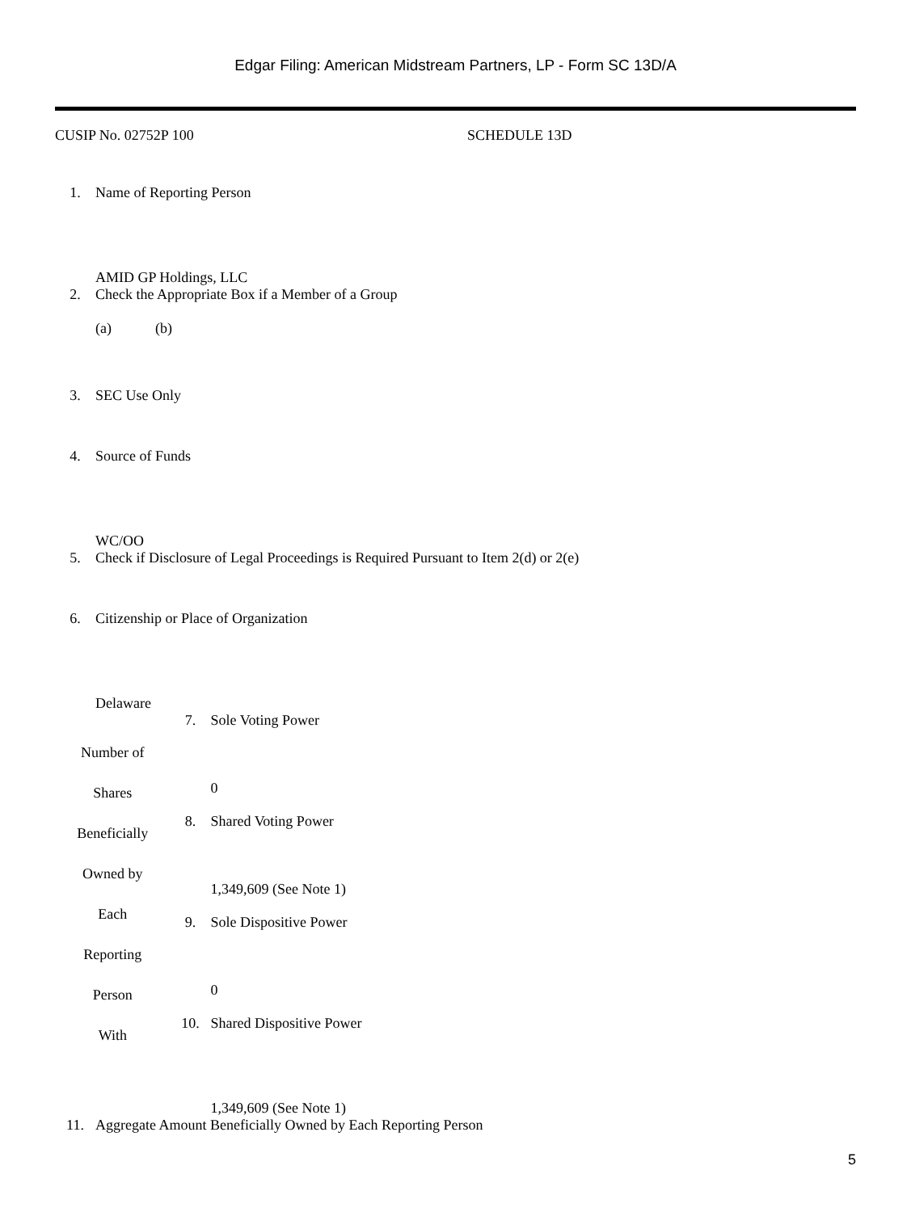Edgar Filing: American Midstream Partners, LP - Form SC 13D/A
CUSIP No. 02752P 100 SCHEDULE 13D
| 1. | Name of Reporting Person AMID GP Holdings, LLC | | |
| 2. | Check the Appropriate Box if a Member of a Group (a) (b) | | |
| 3. | SEC Use Only | | |
| 4. | Source of Funds WC/OO | | |
| 5. | Check if Disclosure of Legal Proceedings is Required Pursuant to Item 2(d) or 2(e) | | |
| 6. | Citizenship or Place of Organization Delaware | | |
| Number of Shares Beneficially Owned by Each Reporting Person With | | 7. | Sole Voting Power 0 |
| | | 8. | Shared Voting Power 1,349,609 (See Note 1) |
| | | 9. | Sole Dispositive Power 0 |
| | | 10. | Shared Dispositive Power 1,349,609 (See Note 1) |
| 11. | Aggregate Amount Beneficially Owned by Each Reporting Person | | |
5